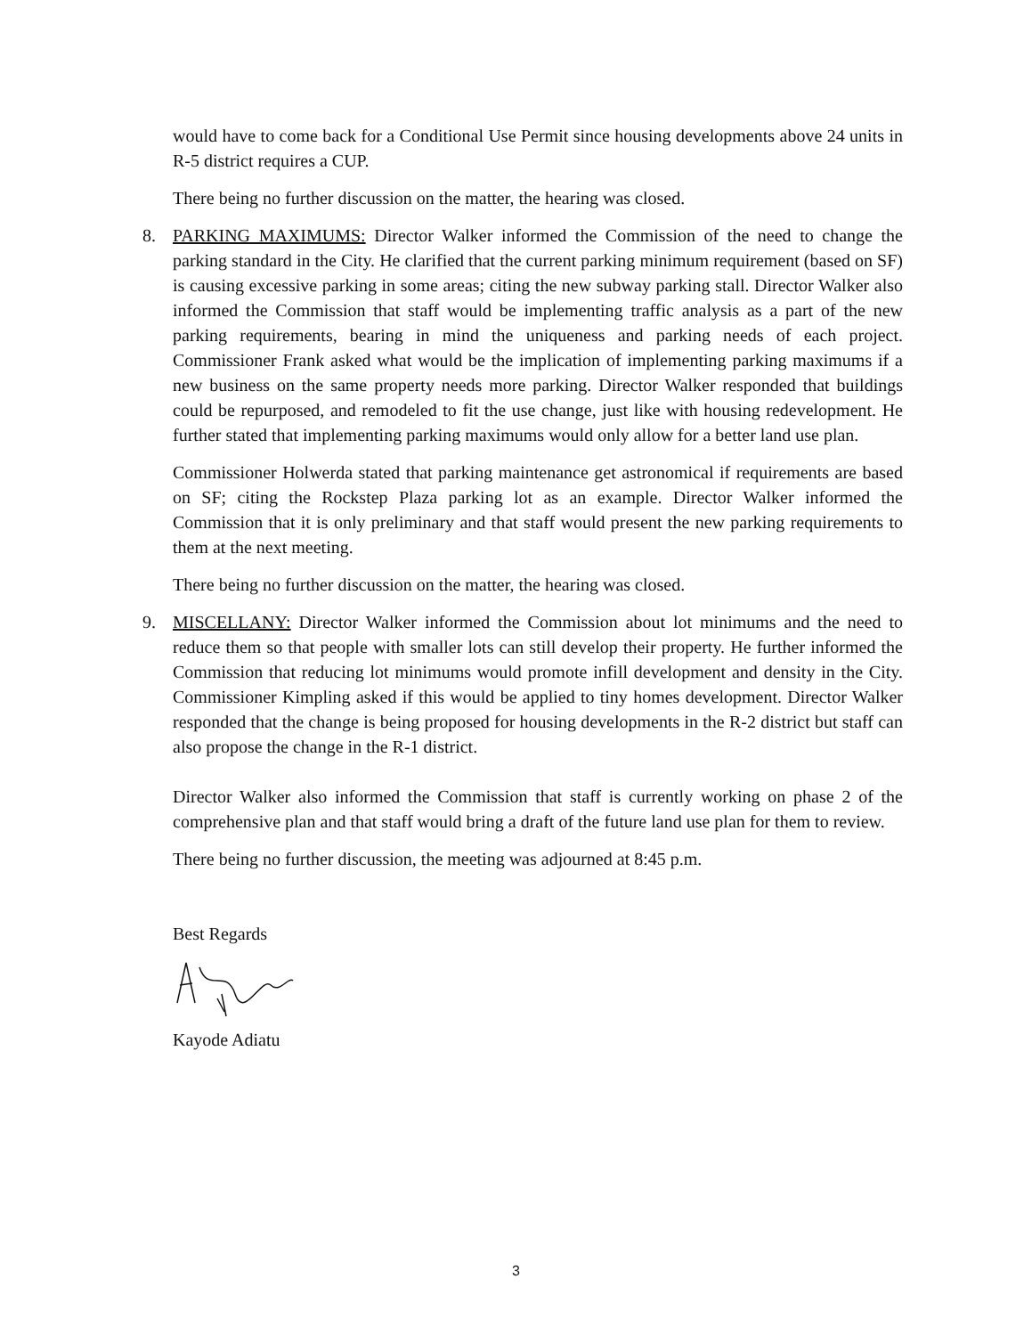would have to come back for a Conditional Use Permit since housing developments above 24 units in R-5 district requires a CUP.
There being no further discussion on the matter, the hearing was closed.
8.
PARKING MAXIMUMS: Director Walker informed the Commission of the need to change the parking standard in the City. He clarified that the current parking minimum requirement (based on SF) is causing excessive parking in some areas; citing the new subway parking stall. Director Walker also informed the Commission that staff would be implementing traffic analysis as a part of the new parking requirements, bearing in mind the uniqueness and parking needs of each project. Commissioner Frank asked what would be the implication of implementing parking maximums if a new business on the same property needs more parking. Director Walker responded that buildings could be repurposed, and remodeled to fit the use change, just like with housing redevelopment. He further stated that implementing parking maximums would only allow for a better land use plan.
Commissioner Holwerda stated that parking maintenance get astronomical if requirements are based on SF; citing the Rockstep Plaza parking lot as an example. Director Walker informed the Commission that it is only preliminary and that staff would present the new parking requirements to them at the next meeting.
There being no further discussion on the matter, the hearing was closed.
9.
MISCELLANY: Director Walker informed the Commission about lot minimums and the need to reduce them so that people with smaller lots can still develop their property. He further informed the Commission that reducing lot minimums would promote infill development and density in the City. Commissioner Kimpling asked if this would be applied to tiny homes development. Director Walker responded that the change is being proposed for housing developments in the R-2 district but staff can also propose the change in the R-1 district.
Director Walker also informed the Commission that staff is currently working on phase 2 of the comprehensive plan and that staff would bring a draft of the future land use plan for them to review.
There being no further discussion, the meeting was adjourned at 8:45 p.m.
Best Regards
Kayode Adiatu
3